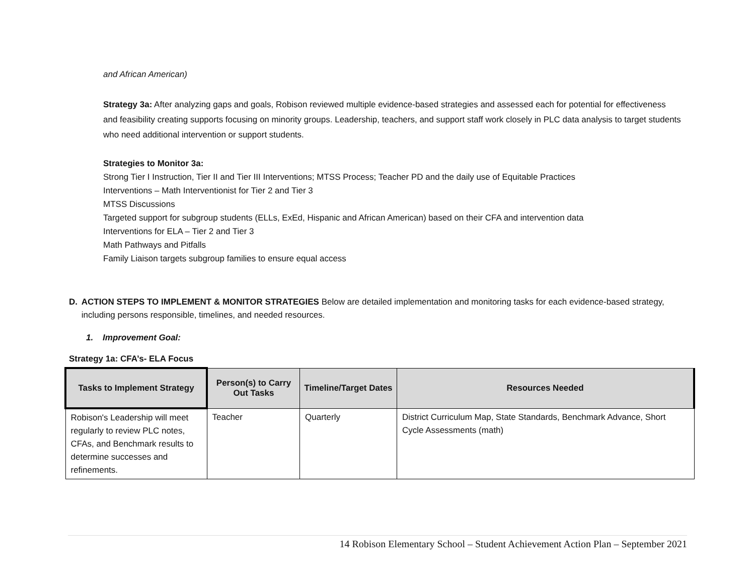and African American)
Strategy 3a: After analyzing gaps and goals, Robison reviewed multiple evidence-based strategies and assessed each for potential for effectiveness and feasibility creating supports focusing on minority groups. Leadership, teachers, and support staff work closely in PLC data analysis to target students who need additional intervention or support students.
Strategies to Monitor 3a:
Strong Tier I Instruction, Tier II and Tier III Interventions; MTSS Process; Teacher PD and the daily use of Equitable Practices
Interventions – Math Interventionist for Tier 2 and Tier 3
MTSS Discussions
Targeted support for subgroup students (ELLs, ExEd, Hispanic and African American) based on their CFA and intervention data
Interventions for ELA – Tier 2 and Tier 3
Math Pathways and Pitfalls
Family Liaison targets subgroup families to ensure equal access
D. ACTION STEPS TO IMPLEMENT & MONITOR STRATEGIES Below are detailed implementation and monitoring tasks for each evidence-based strategy, including persons responsible, timelines, and needed resources.
1. Improvement Goal:
Strategy 1a: CFA’s- ELA Focus
| Tasks to Implement Strategy | Person(s) to Carry Out Tasks | Timeline/Target Dates | Resources Needed |
| --- | --- | --- | --- |
| Robison's Leadership will meet regularly to review PLC notes, CFAs, and Benchmark results to determine successes and refinements. | Teacher | Quarterly | District Curriculum Map, State Standards, Benchmark Advance, Short Cycle Assessments (math) |
14 Robison Elementary School – Student Achievement Action Plan – September 2021